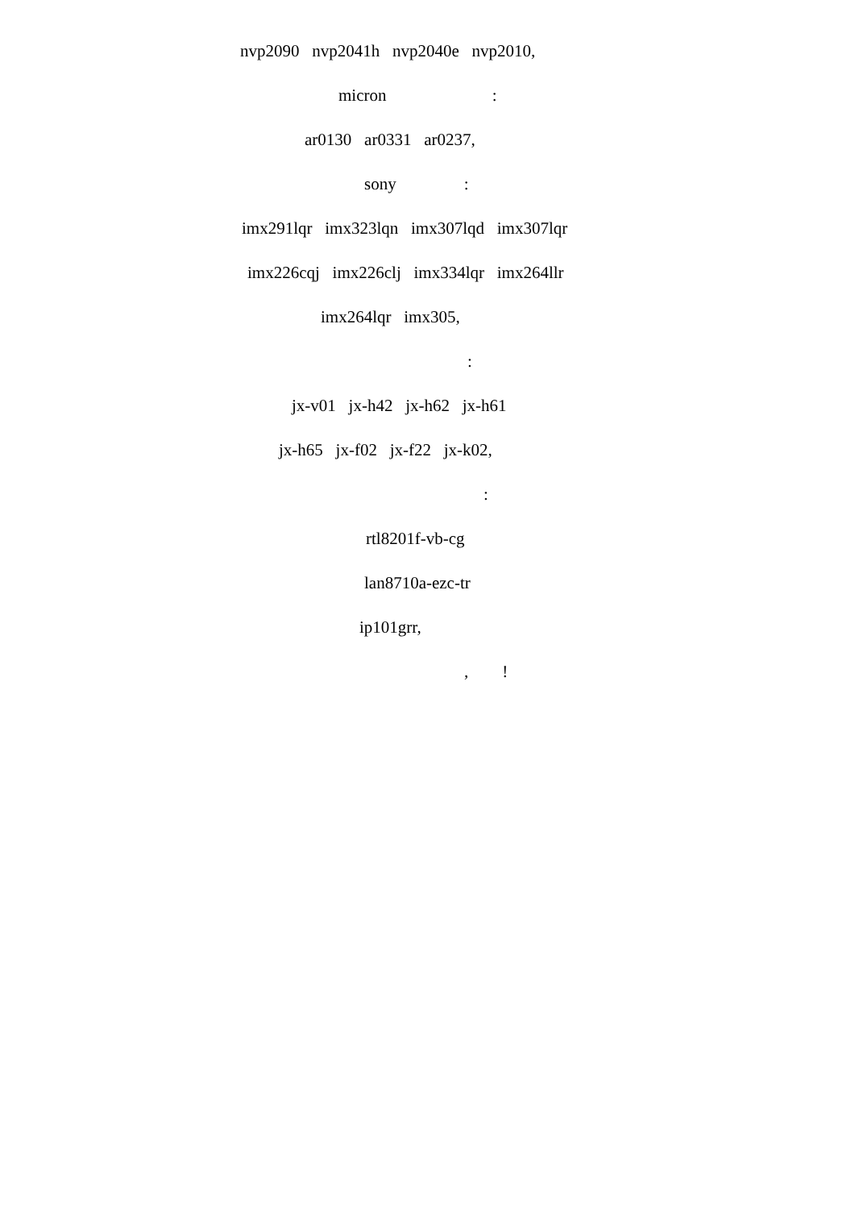nvp2090 nvp2041h nvp2040e nvp2010,
micron :
ar0130 ar0331 ar0237,
sony :
imx291lqr imx323lqn imx307lqd imx307lqr
imx226cqj imx226clj imx334lqr imx264llr
imx264lqr imx305,
:
jx-v01 jx-h42 jx-h62 jx-h61
jx-h65 jx-f02 jx-f22 jx-k02,
:
rtl8201f-vb-cg
lan8710a-ezc-tr
ip101grr,
, !